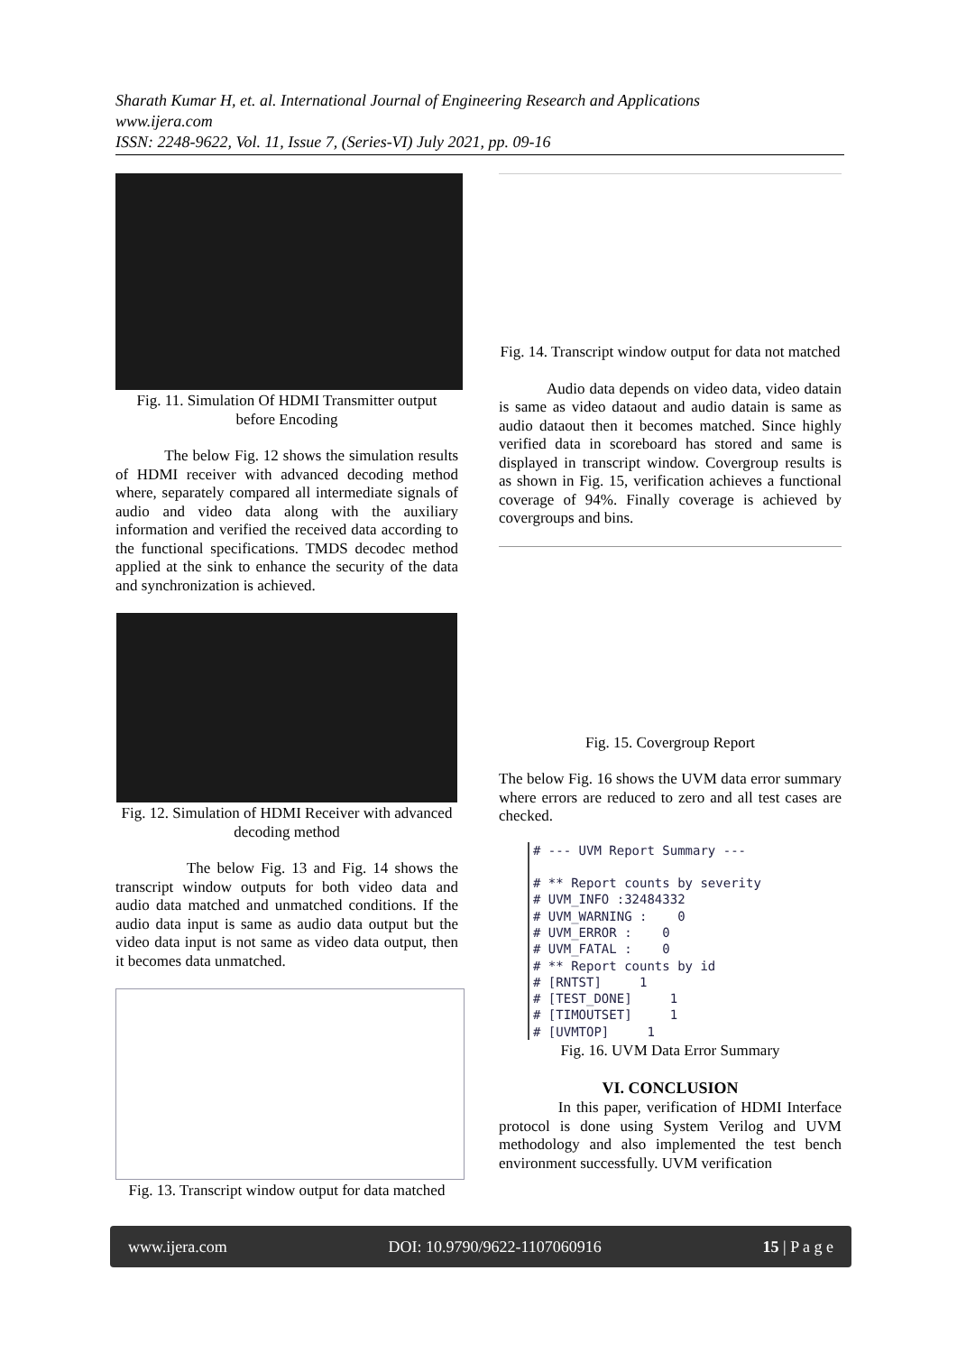Sharath Kumar H, et. al. International Journal of Engineering Research and Applications
www.ijera.com
ISSN: 2248-9622, Vol. 11, Issue 7, (Series-VI) July 2021, pp. 09-16
Fig. 11. Simulation Of HDMI Transmitter output before Encoding
The below Fig. 12 shows the simulation results of HDMI receiver with advanced decoding method where, separately compared all intermediate signals of audio and video data along with the auxiliary information and verified the received data according to the functional specifications. TMDS decodec method applied at the sink to enhance the security of the data and synchronization is achieved.
Fig. 12. Simulation of HDMI Receiver with advanced decoding method
The below Fig. 13 and Fig. 14 shows the transcript window outputs for both video data and audio data matched and unmatched conditions. If the audio data input is same as audio data output but the video data input is not same as video data output, then it becomes data unmatched.
Fig. 13. Transcript window output for data matched
Fig. 14. Transcript window output for data not matched
Audio data depends on video data, video datain is same as video dataout and audio datain is same as audio dataout then it becomes matched. Since highly verified data in scoreboard has stored and same is displayed in transcript window. Covergroup results is as shown in Fig. 15, verification achieves a functional coverage of 94%. Finally coverage is achieved by covergroups and bins.
Fig. 15. Covergroup Report
The below Fig. 16 shows the UVM data error summary where errors are reduced to zero and all test cases are checked.
# --- UVM Report Summary --- # ** Report counts by severity # UVM_INFO :32484332 # UVM_WARNING : 0 # UVM_ERROR : 0 # UVM_FATAL : 0 # ** Report counts by id # [RNTST] 1 # [TEST_DONE] 1 # [TIMOUTSET] 1 # [UVMTOP] 1
Fig. 16. UVM Data Error Summary
VI. CONCLUSION
In this paper, verification of HDMI Interface protocol is done using System Verilog and UVM methodology and also implemented the test bench environment successfully. UVM verification
www.ijera.com DOI: 10.9790/9622-1107060916 15 | P a g e